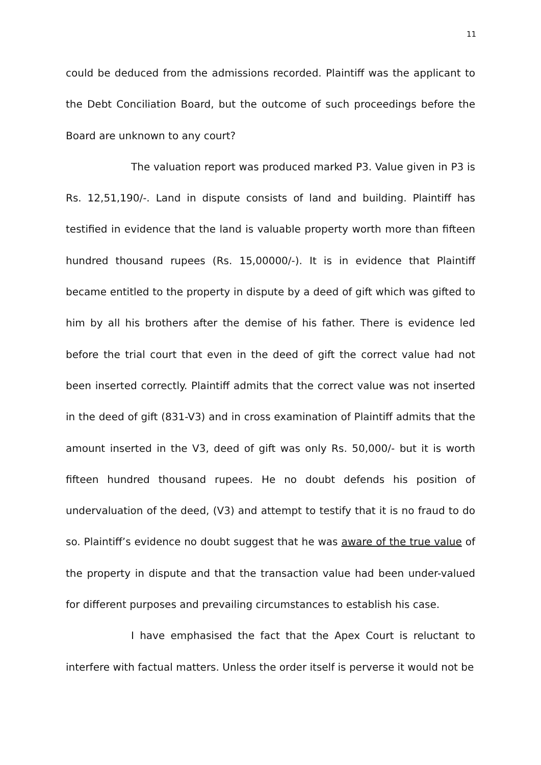11
could be deduced from the admissions recorded. Plaintiff was the applicant to the Debt Conciliation Board, but the outcome of such proceedings before the Board are unknown to any court?
The valuation report was produced marked P3. Value given in P3 is Rs. 12,51,190/-. Land in dispute consists of land and building. Plaintiff has testified in evidence that the land is valuable property worth more than fifteen hundred thousand rupees (Rs. 15,00000/-). It is in evidence that Plaintiff became entitled to the property in dispute by a deed of gift which was gifted to him by all his brothers after the demise of his father. There is evidence led before the trial court that even in the deed of gift the correct value had not been inserted correctly. Plaintiff admits that the correct value was not inserted in the deed of gift (831-V3) and in cross examination of Plaintiff admits that the amount inserted in the V3, deed of gift was only Rs. 50,000/- but it is worth fifteen hundred thousand rupees. He no doubt defends his position of undervaluation of the deed, (V3) and attempt to testify that it is no fraud to do so. Plaintiff’s evidence no doubt suggest that he was aware of the true value of the property in dispute and that the transaction value had been under-valued for different purposes and prevailing circumstances to establish his case.
I have emphasised the fact that the Apex Court is reluctant to interfere with factual matters. Unless the order itself is perverse it would not be